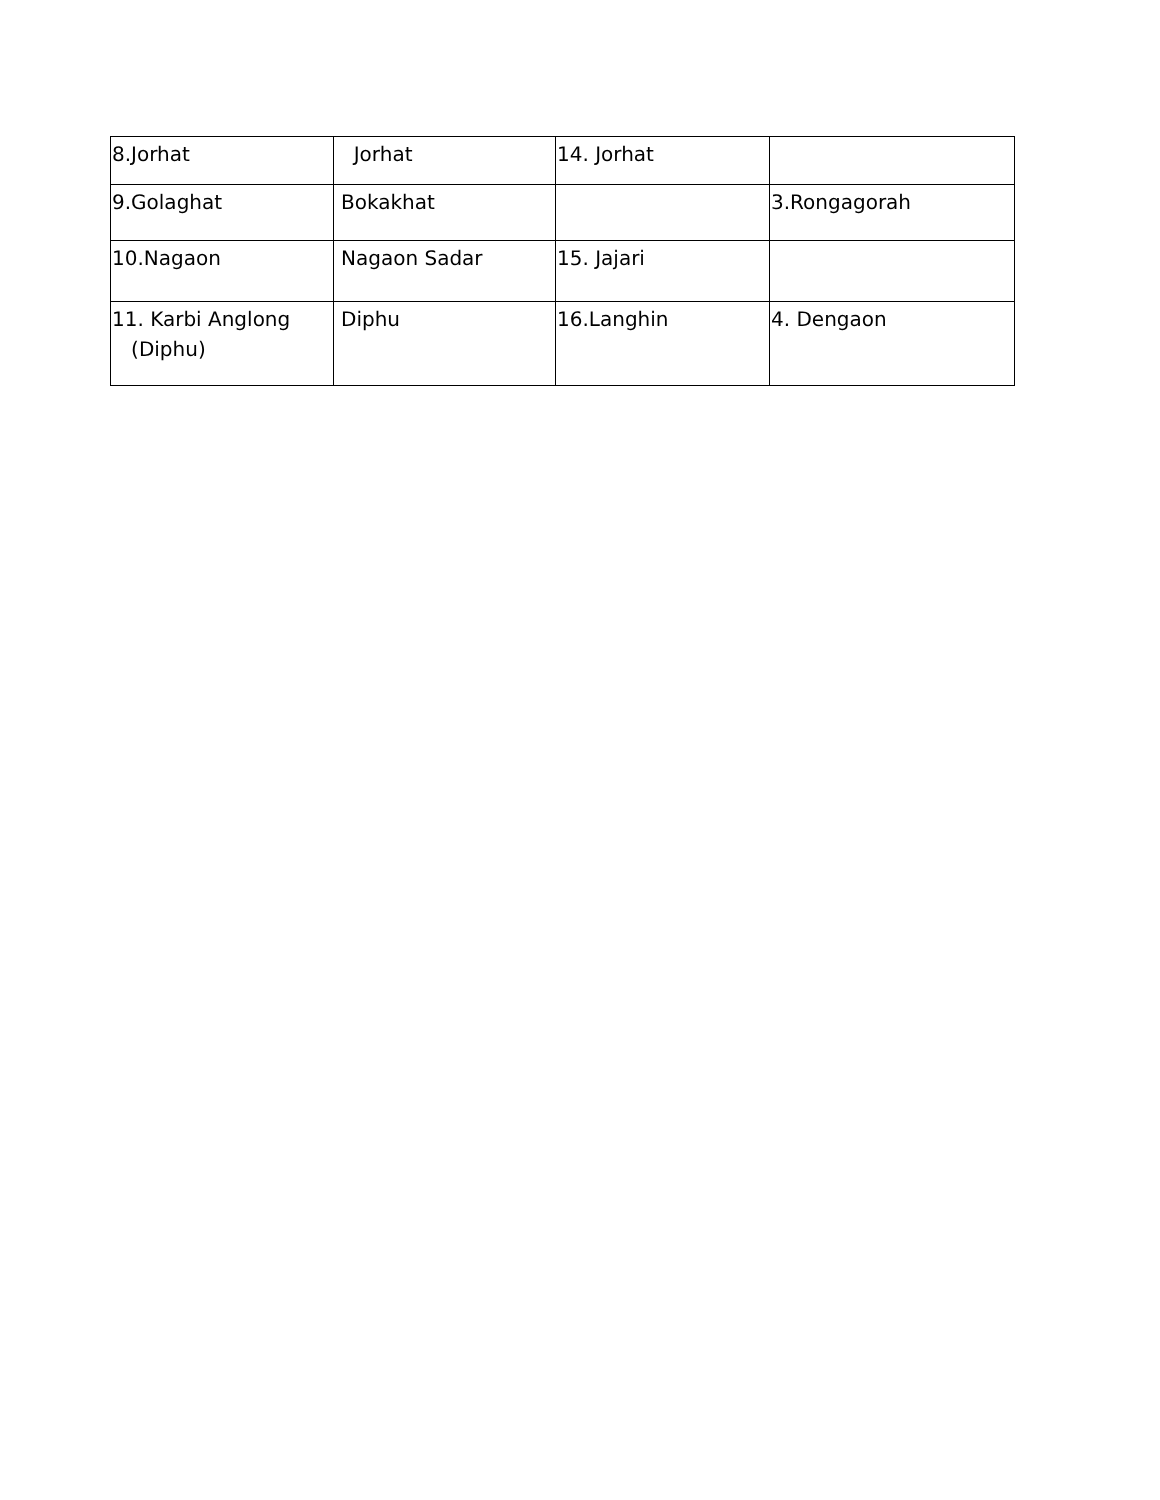| 8.Jorhat | Jorhat | 14. Jorhat | |
| 9.Golaghat | Bokakhat | | 3.Rongagorah |
| 10.Nagaon | Nagaon Sadar | 15. Jajari | |
| 11. Karbi Anglong (Diphu) | Diphu | 16.Langhin | 4. Dengaon |